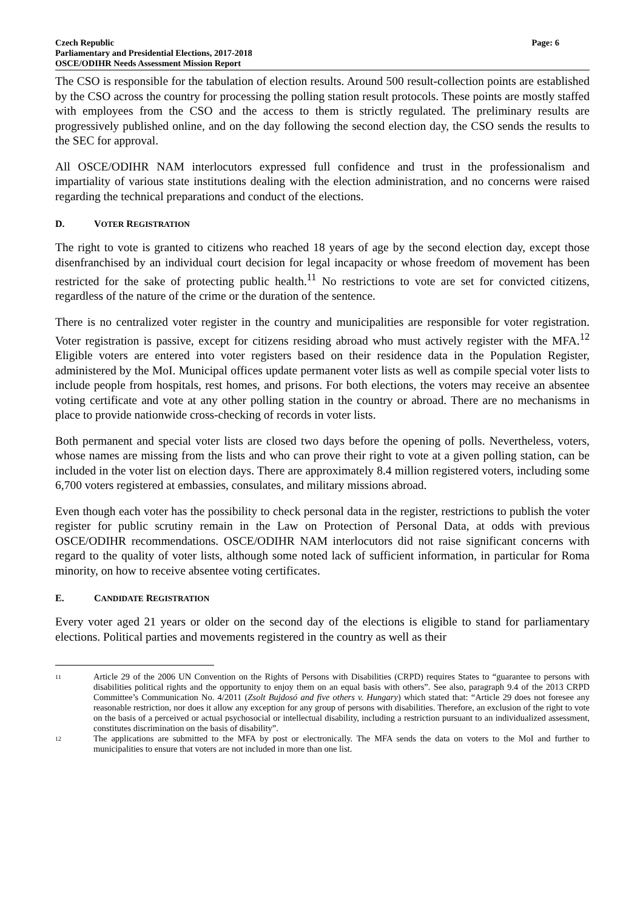Czech Republic
Parliamentary and Presidential Elections, 2017-2018
OSCE/ODIHR Needs Assessment Mission Report
Page: 6
The CSO is responsible for the tabulation of election results. Around 500 result-collection points are established by the CSO across the country for processing the polling station result protocols. These points are mostly staffed with employees from the CSO and the access to them is strictly regulated. The preliminary results are progressively published online, and on the day following the second election day, the CSO sends the results to the SEC for approval.
All OSCE/ODIHR NAM interlocutors expressed full confidence and trust in the professionalism and impartiality of various state institutions dealing with the election administration, and no concerns were raised regarding the technical preparations and conduct of the elections.
D. VOTER REGISTRATION
The right to vote is granted to citizens who reached 18 years of age by the second election day, except those disenfranchised by an individual court decision for legal incapacity or whose freedom of movement has been restricted for the sake of protecting public health.<sup>11</sup> No restrictions to vote are set for convicted citizens, regardless of the nature of the crime or the duration of the sentence.
There is no centralized voter register in the country and municipalities are responsible for voter registration. Voter registration is passive, except for citizens residing abroad who must actively register with the MFA.<sup>12</sup> Eligible voters are entered into voter registers based on their residence data in the Population Register, administered by the MoI. Municipal offices update permanent voter lists as well as compile special voter lists to include people from hospitals, rest homes, and prisons. For both elections, the voters may receive an absentee voting certificate and vote at any other polling station in the country or abroad. There are no mechanisms in place to provide nationwide cross-checking of records in voter lists.
Both permanent and special voter lists are closed two days before the opening of polls. Nevertheless, voters, whose names are missing from the lists and who can prove their right to vote at a given polling station, can be included in the voter list on election days. There are approximately 8.4 million registered voters, including some 6,700 voters registered at embassies, consulates, and military missions abroad.
Even though each voter has the possibility to check personal data in the register, restrictions to publish the voter register for public scrutiny remain in the Law on Protection of Personal Data, at odds with previous OSCE/ODIHR recommendations. OSCE/ODIHR NAM interlocutors did not raise significant concerns with regard to the quality of voter lists, although some noted lack of sufficient information, in particular for Roma minority, on how to receive absentee voting certificates.
E. CANDIDATE REGISTRATION
Every voter aged 21 years or older on the second day of the elections is eligible to stand for parliamentary elections. Political parties and movements registered in the country as well as their
<sup>11</sup>
Article 29 of the 2006 UN Convention on the Rights of Persons with Disabilities (CRPD) requires States to “guarantee to persons with disabilities political rights and the opportunity to enjoy them on an equal basis with others”. See also, paragraph 9.4 of the 2013 CRPD Committee’s Communication No. 4/2011 (Zsolt Bujdosó and five others v. Hungary) which stated that: “Article 29 does not foresee any reasonable restriction, nor does it allow any exception for any group of persons with disabilities. Therefore, an exclusion of the right to vote on the basis of a perceived or actual psychosocial or intellectual disability, including a restriction pursuant to an individualized assessment, constitutes discrimination on the basis of disability”.
<sup>12</sup>
The applications are submitted to the MFA by post or electronically. The MFA sends the data on voters to the MoI and further to municipalities to ensure that voters are not included in more than one list.